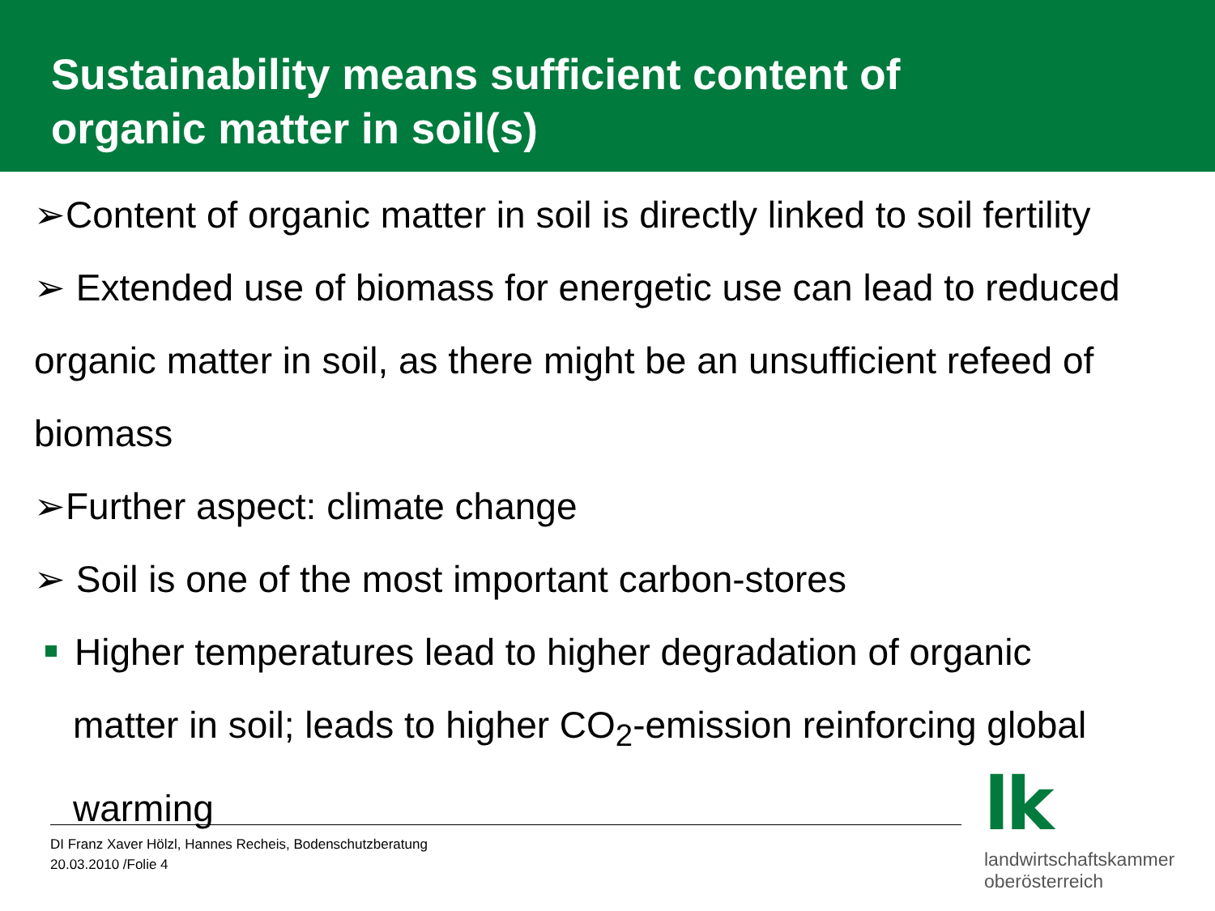Sustainability means sufficient content of
organic matter in soil(s)
➢Content of organic matter in soil is directly linked to soil fertility
➢ Extended use of biomass for energetic use can lead to reduced organic matter in soil, as there might be an unsufficient refeed of biomass
➢Further aspect: climate change
➢ Soil is one of the most important carbon-stores
Higher temperatures lead to higher degradation of organic
matter in soil; leads to higher CO<sub>2</sub>-emission reinforcing global warming
DI Franz Xaver Hölzl, Hannes Recheis, Bodenschutzberatung
20.03.2010 /Folie 4
lk
landwirtschaftskammer
oberösterreich